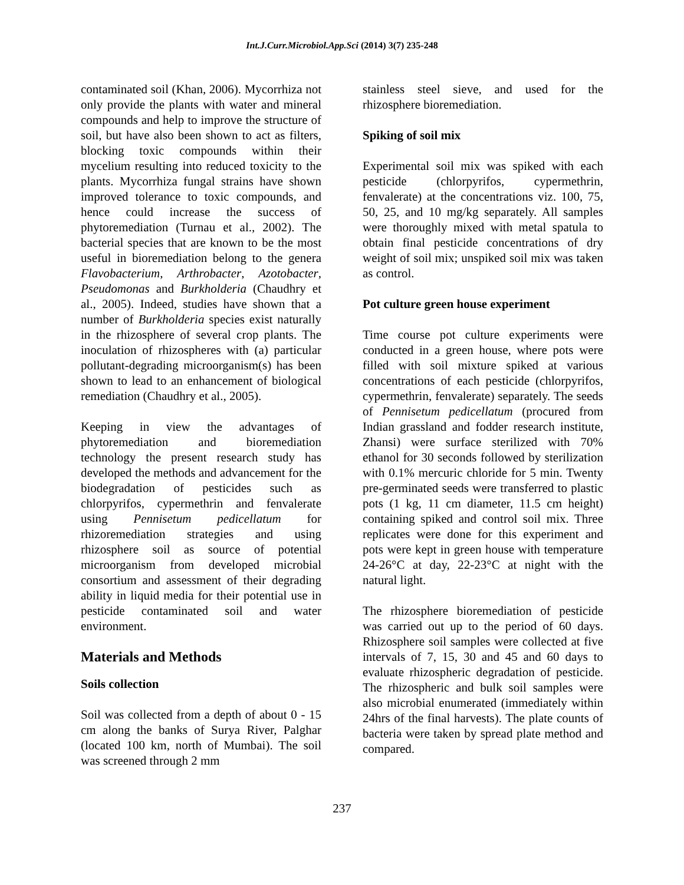Int.J.Curr.Microbiol.App.Sci (2014) 3(7) 235-248
contaminated soil (Khan, 2006). Mycorrhiza not only provide the plants with water and mineral compounds and help to improve the structure of soil, but have also been shown to act as filters, blocking toxic compounds within their mycelium resulting into reduced toxicity to the plants. Mycorrhiza fungal strains have shown improved tolerance to toxic compounds, and hence could increase the success of phytoremediation (Turnau et al., 2002). The bacterial species that are known to be the most useful in bioremediation belong to the genera Flavobacterium, Arthrobacter, Azotobacter, Pseudomonas and Burkholderia (Chaudhry et al., 2005). Indeed, studies have shown that a number of Burkholderia species exist naturally in the rhizosphere of several crop plants. The inoculation of rhizospheres with (a) particular pollutant-degrading microorganism(s) has been shown to lead to an enhancement of biological remediation (Chaudhry et al., 2005).
Keeping in view the advantages of phytoremediation and bioremediation technology the present research study has developed the methods and advancement for the biodegradation of pesticides such as chlorpyrifos, cypermethrin and fenvalerate using Pennisetum pedicellatum for rhizoremediation strategies and using rhizosphere soil as source of potential microorganism from developed microbial consortium and assessment of their degrading ability in liquid media for their potential use in pesticide contaminated soil and water environment.
Materials and Methods
Soils collection
Soil was collected from a depth of about 0 - 15 cm along the banks of Surya River, Palghar (located 100 km, north of Mumbai). The soil was screened through 2 mm
stainless steel sieve, and used for the rhizosphere bioremediation.
Spiking of soil mix
Experimental soil mix was spiked with each pesticide (chlorpyrifos, cypermethrin, fenvalerate) at the concentrations viz. 100, 75, 50, 25, and 10 mg/kg separately. All samples were thoroughly mixed with metal spatula to obtain final pesticide concentrations of dry weight of soil mix; unspiked soil mix was taken as control.
Pot culture green house experiment
Time course pot culture experiments were conducted in a green house, where pots were filled with soil mixture spiked at various concentrations of each pesticide (chlorpyrifos, cypermethrin, fenvalerate) separately. The seeds of Pennisetum pedicellatum (procured from Indian grassland and fodder research institute, Zhansi) were surface sterilized with 70% ethanol for 30 seconds followed by sterilization with 0.1% mercuric chloride for 5 min. Twenty pre-germinated seeds were transferred to plastic pots (1 kg, 11 cm diameter, 11.5 cm height) containing spiked and control soil mix. Three replicates were done for this experiment and pots were kept in green house with temperature 24-26°C at day, 22-23°C at night with the natural light.
The rhizosphere bioremediation of pesticide was carried out up to the period of 60 days. Rhizosphere soil samples were collected at five intervals of 7, 15, 30 and 45 and 60 days to evaluate rhizospheric degradation of pesticide. The rhizospheric and bulk soil samples were also microbial enumerated (immediately within 24hrs of the final harvests). The plate counts of bacteria were taken by spread plate method and compared.
237